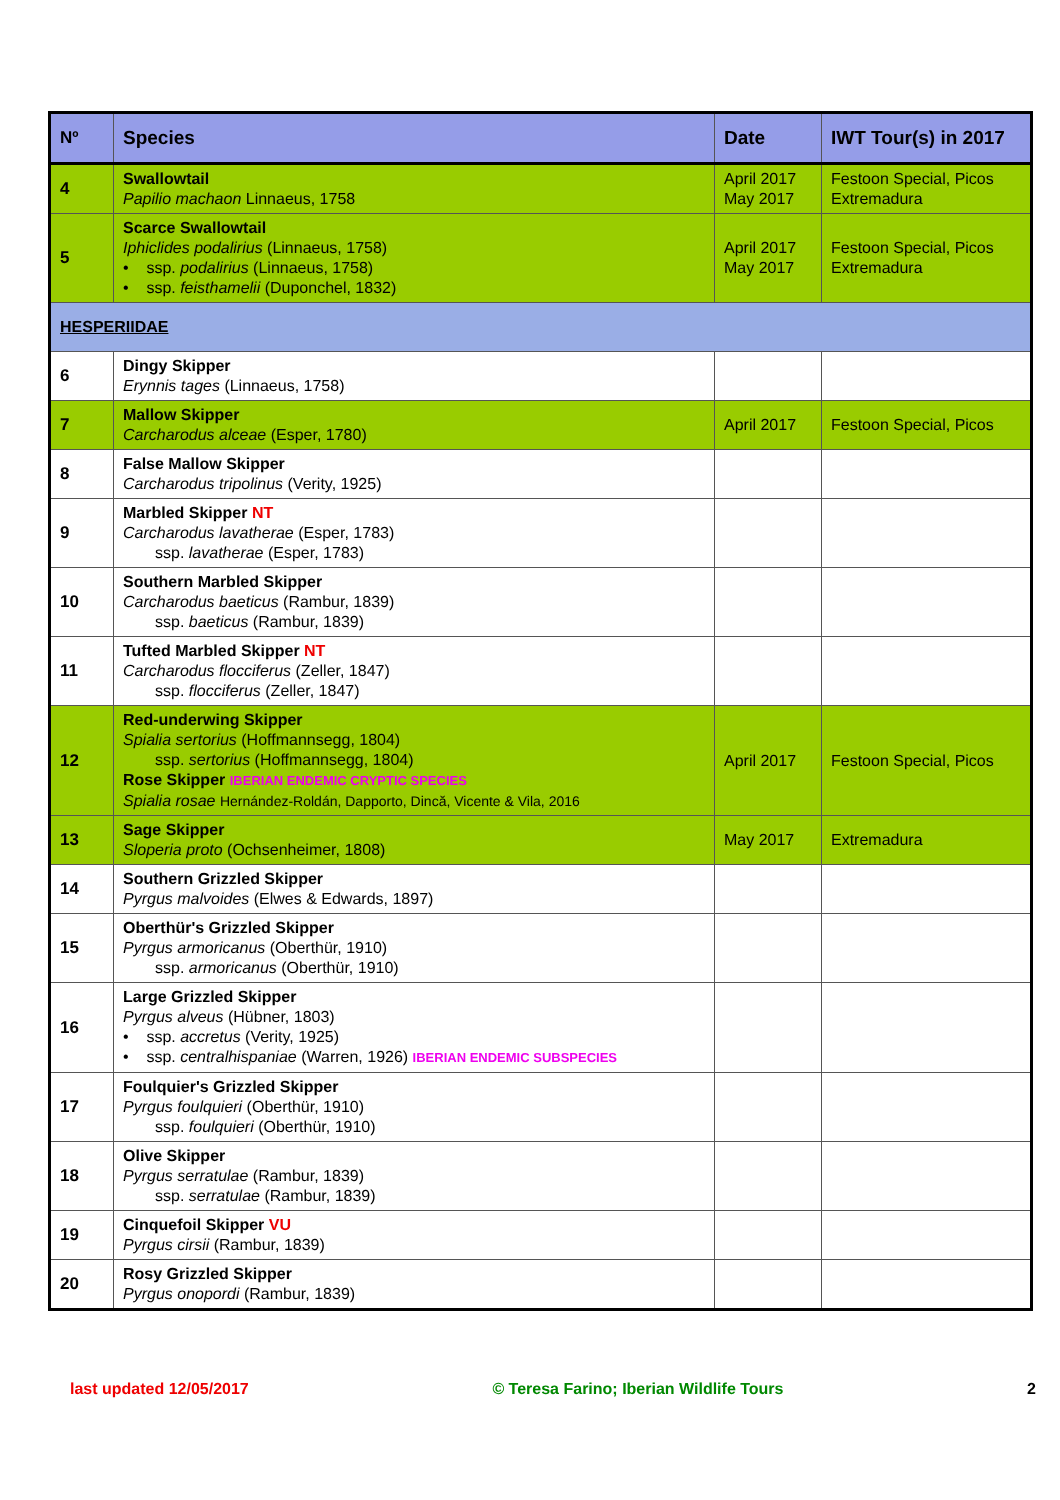| Nº | Species | Date | IWT Tour(s) in 2017 |
| --- | --- | --- | --- |
| 4 | Swallowtail Papilio machaon Linnaeus, 1758 | April 2017 May 2017 | Festoon Special, Picos Extremadura |
| 5 | Scarce Swallowtail Iphiclides podalirius (Linnaeus, 1758) • ssp. podalirius (Linnaeus, 1758) • ssp. feisthamelii (Duponchel, 1832) | April 2017 May 2017 | Festoon Special, Picos Extremadura |
| HESPERIIDAE | | | |
| 6 | Dingy Skipper Erynnis tages (Linnaeus, 1758) | | |
| 7 | Mallow Skipper Carcharodus alceae (Esper, 1780) | April 2017 | Festoon Special, Picos |
| 8 | False Mallow Skipper Carcharodus tripolinus (Verity, 1925) | | |
| 9 | Marbled Skipper NT Carcharodus lavatherae (Esper, 1783) ssp. lavatherae (Esper, 1783) | | |
| 10 | Southern Marbled Skipper Carcharodus baeticus (Rambur, 1839) ssp. baeticus (Rambur, 1839) | | |
| 11 | Tufted Marbled Skipper NT Carcharodus flocciferus (Zeller, 1847) ssp. flocciferus (Zeller, 1847) | | |
| 12 | Red-underwing Skipper Spialia sertorius (Hoffmannsegg, 1804) ssp. sertorius (Hoffmannsegg, 1804) Rose Skipper IBERIAN ENDEMIC CRYPTIC SPECIES Spialia rosae Hernández-Roldán, Dapporto, Dincă, Vicente & Vila, 2016 | April 2017 | Festoon Special, Picos |
| 13 | Sage Skipper Sloperia proto (Ochsenheimer, 1808) | May 2017 | Extremadura |
| 14 | Southern Grizzled Skipper Pyrgus malvoides (Elwes & Edwards, 1897) | | |
| 15 | Oberthür's Grizzled Skipper Pyrgus armoricanus (Oberthür, 1910) ssp. armoricanus (Oberthür, 1910) | | |
| 16 | Large Grizzled Skipper Pyrgus alveus (Hübner, 1803) • ssp. accretus (Verity, 1925) • ssp. centralhispaniae (Warren, 1926) IBERIAN ENDEMIC SUBSPECIES | | |
| 17 | Foulquier's Grizzled Skipper Pyrgus foulquieri (Oberthür, 1910) ssp. foulquieri (Oberthür, 1910) | | |
| 18 | Olive Skipper Pyrgus serratulae (Rambur, 1839) ssp. serratulae (Rambur, 1839) | | |
| 19 | Cinquefoil Skipper VU Pyrgus cirsii (Rambur, 1839) | | |
| 20 | Rosy Grizzled Skipper Pyrgus onopordi (Rambur, 1839) | | |
last updated 12/05/2017 © Teresa Farino; Iberian Wildlife Tours 2